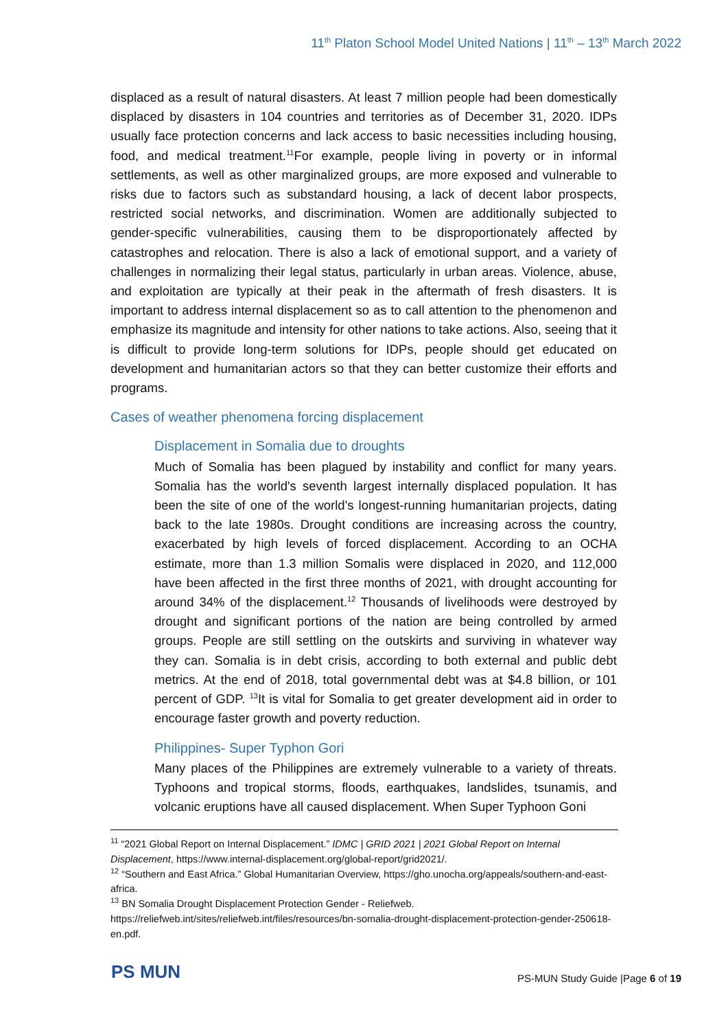11<sup>th</sup> Platon School Model United Nations | 11<sup>th</sup> – 13<sup>th</sup> March 2022
displaced as a result of natural disasters. At least 7 million people had been domestically displaced by disasters in 104 countries and territories as of December 31, 2020. IDPs usually face protection concerns and lack access to basic necessities including housing, food, and medical treatment.<sup>11</sup>For example, people living in poverty or in informal settlements, as well as other marginalized groups, are more exposed and vulnerable to risks due to factors such as substandard housing, a lack of decent labor prospects, restricted social networks, and discrimination. Women are additionally subjected to gender-specific vulnerabilities, causing them to be disproportionately affected by catastrophes and relocation. There is also a lack of emotional support, and a variety of challenges in normalizing their legal status, particularly in urban areas. Violence, abuse, and exploitation are typically at their peak in the aftermath of fresh disasters. It is important to address internal displacement so as to call attention to the phenomenon and emphasize its magnitude and intensity for other nations to take actions. Also, seeing that it is difficult to provide long-term solutions for IDPs, people should get educated on development and humanitarian actors so that they can better customize their efforts and programs.
Cases of weather phenomena forcing displacement
Displacement in Somalia due to droughts
Much of Somalia has been plagued by instability and conflict for many years. Somalia has the world's seventh largest internally displaced population. It has been the site of one of the world's longest-running humanitarian projects, dating back to the late 1980s. Drought conditions are increasing across the country, exacerbated by high levels of forced displacement. According to an OCHA estimate, more than 1.3 million Somalis were displaced in 2020, and 112,000 have been affected in the first three months of 2021, with drought accounting for around 34% of the displacement.<sup>12</sup> Thousands of livelihoods were destroyed by drought and significant portions of the nation are being controlled by armed groups. People are still settling on the outskirts and surviving in whatever way they can. Somalia is in debt crisis, according to both external and public debt metrics. At the end of 2018, total governmental debt was at $4.8 billion, or 101 percent of GDP. <sup>13</sup>It is vital for Somalia to get greater development aid in order to encourage faster growth and poverty reduction.
Philippines- Super Typhon Gori
Many places of the Philippines are extremely vulnerable to a variety of threats. Typhoons and tropical storms, floods, earthquakes, landslides, tsunamis, and volcanic eruptions have all caused displacement. When Super Typhoon Goni
<sup>11</sup> “2021 Global Report on Internal Displacement.” IDMC | GRID 2021 | 2021 Global Report on Internal Displacement, https://www.internal-displacement.org/global-report/grid2021/.
<sup>12</sup> “Southern and East Africa.” Global Humanitarian Overview, https://gho.unocha.org/appeals/southern-and-east-africa.
<sup>13</sup> BN Somalia Drought Displacement Protection Gender - Reliefweb. https://reliefweb.int/sites/reliefweb.int/files/resources/bn-somalia-drought-displacement-protection-gender-250618-en.pdf.
PS MUN
PS-MUN Study Guide |Page 6 of 19